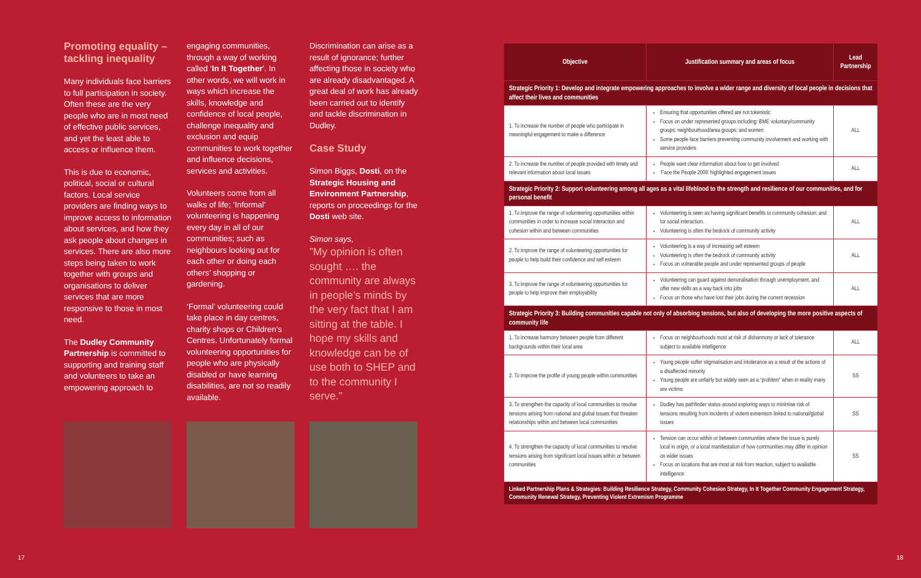Promoting equality – tackling inequality
Many individuals face barriers to full participation in society. Often these are the very people who are in most need of effective public services, and yet the least able to access or influence them.
This is due to economic, political, social or cultural factors. Local service providers are finding ways to improve access to information about services, and how they ask people about changes in services. There are also more steps being taken to work together with groups and organisations to deliver services that are more responsive to those in most need.
The Dudley Community Partnership is committed to supporting and training staff and volunteers to take an empowering approach to
engaging communities, through a way of working called ‘In It Together’. In other words, we will work in ways which increase the skills, knowledge and confidence of local people, challenge inequality and exclusion and equip communities to work together and influence decisions, services and activities.
Volunteers come from all walks of life; ‘Informal’ volunteering is happening every day in all of our communities; such as neighbours looking out for each other or doing each others’ shopping or gardening.
‘Formal’ volunteering could take place in day centres, charity shops or Children’s Centres. Unfortunately formal volunteering opportunities for people who are physically disabled or have learning disabilities, are not so readily available.
Discrimination can arise as a result of ignorance; further affecting those in society who are already disadvantaged. A great deal of work has already been carried out to identify and tackle discrimination in Dudley.
Case Study
Simon Biggs, Dosti, on the Strategic Housing and Environment Partnership, reports on proceedings for the Dosti web site.
Simon says,
”My opinion is often sought …. the community are always in people’s minds by the very fact that I am sitting at the table. I hope my skills and knowledge can be of use both to SHEP and to the community I serve.”
| Objective | Justification summary and areas of focus | Lead Partnership |
| --- | --- | --- |
| Strategic Priority 1: Develop and integrate empowering approaches to involve a wider range and diversity of local people in decisions that affect their lives and communities | | |
| 1. To increase the number of people who participate in meaningful engagement to make a difference | Ensuring that opportunities offered are not tokenistic Focus on under represented groups including: BME voluntary/community groups; neighbourhood/area groups; and women Some people face barriers preventing community involvement and working with service providers | ALL |
| 2. To increase the number of people provided with timely and relevant information about local issues | People want clear information about how to get involved ‘Face the People 2008’ highlighted engagement issues | ALL |
| Strategic Priority 2: Support volunteering among all ages as a vital lifeblood to the strength and resilience of our communities, and for personal benefit | | |
| 1. To improve the range of volunteering opportunities within communities in order to increase social interaction and cohesion within and between communities | Volunteering is seen as having significant benefits to community cohesion; and for social interaction. Volunteering is often the bedrock of community activity | ALL |
| 2. To improve the range of volunteering opportunities for people to help build their confidence and self esteem | Volunteering is a way of increasing self esteem Volunteering is often the bedrock of community activity Focus on vulnerable people and under represented groups of people | ALL |
| 3. To improve the range of volunteering opportunities for people to help improve their employability | Volunteering can guard against demoralisation through unemployment, and offer new skills as a way back into jobs Focus on those who have lost their jobs during the current recession | ALL |
| Strategic Priority 3: Building communities capable not only of absorbing tensions, but also of developing the more positive aspects of community life | | |
| 1. To increase harmony between people from different backgrounds within their local area | Focus on neighbourhoods most at risk of disharmony or lack of tolerance subject to available intelligence | ALL |
| 2. To improve the profile of young people within communities | Young people suffer stigmatisation and intolerance as a result of the actions of a disaffected minority Young people are unfairly but widely seen as a “problem” when in reality many are victims | SS |
| 3. To strengthen the capacity of local communities to resolve tensions arising from national and global issues that threaten relationships within and between local communities | Dudley has pathfinder status around exploring ways to minimise risk of tensions resulting from incidents of violent extremism linked to national/global issues | SS |
| 4. To strengthen the capacity of local communities to resolve tensions arising from significant local issues within or between communities | Tension can occur within or between communities where the issue is purely local in origin, or a local manifestation of how communities may differ in opinion on wider issues Focus on locations that are most at risk from reaction, subject to available intelligence | SS |
| Linked Partnership Plans & Strategies: Building Resilience Strategy, Community Cohesion Strategy, In It Together Community Engagement Strategy, Community Renewal Strategy, Preventing Violent Extremism Programme | | |
17 18